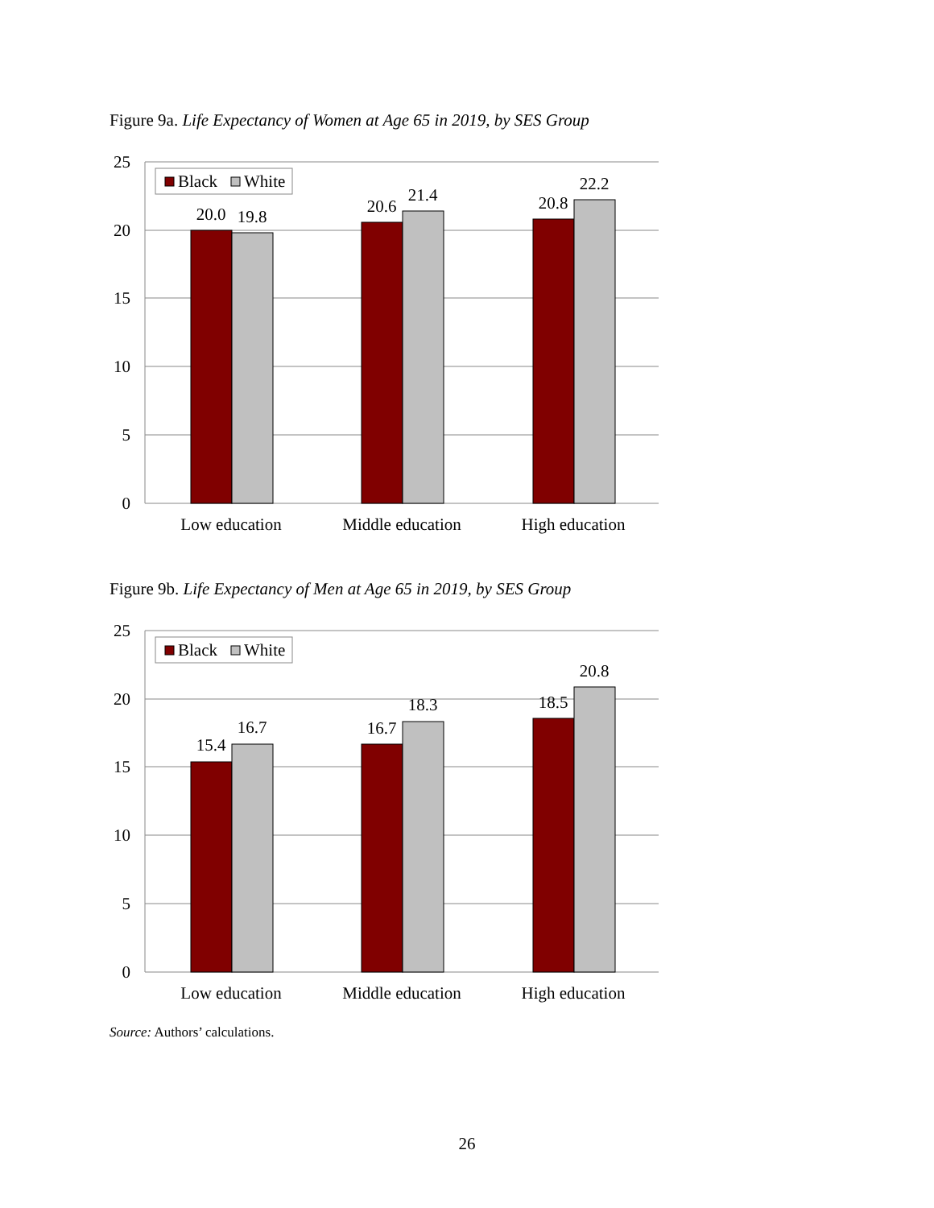Figure 9a. Life Expectancy of Women at Age 65 in 2019, by SES Group
25
20
15
10
5
0
20.0
19.8
20.6
21.4
20.8
22.2
Low education
Middle education
High education
Black
White
Figure 9b. Life Expectancy of Men at Age 65 in 2019, by SES Group
25
20
15
10
5
0
15.4
16.7
16.7
18.3
18.5
20.8
Low education
Middle education
High education
Black
White
Source: Authors’ calculations.
26